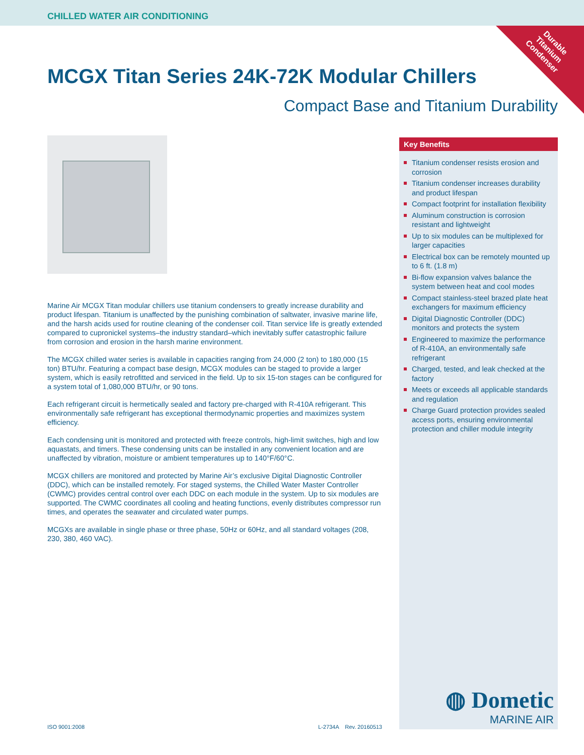CHILLED WATER AIR CONDITIONING
Durable Titanium Condenser
MCGX Titan Series 24K-72K Modular Chillers
Compact Base and Titanium Durability
Marine Air MCGX Titan modular chillers use titanium condensers to greatly increase durability and product lifespan. Titanium is unaffected by the punishing combination of saltwater, invasive marine life, and the harsh acids used for routine cleaning of the condenser coil. Titan service life is greatly extended compared to cupronickel systems–the industry standard–which inevitably suffer catastrophic failure from corrosion and erosion in the harsh marine environment.
The MCGX chilled water series is available in capacities ranging from 24,000 (2 ton) to 180,000 (15 ton) BTU/hr. Featuring a compact base design, MCGX modules can be staged to provide a larger system, which is easily retrofitted and serviced in the field. Up to six 15-ton stages can be configured for a system total of 1,080,000 BTU/hr, or 90 tons.
Each refrigerant circuit is hermetically sealed and factory pre-charged with R-410A refrigerant. This environmentally safe refrigerant has exceptional thermodynamic properties and maximizes system efficiency.
Each condensing unit is monitored and protected with freeze controls, high-limit switches, high and low aquastats, and timers. These condensing units can be installed in any convenient location and are unaffected by vibration, moisture or ambient temperatures up to 140°F/60°C.
MCGX chillers are monitored and protected by Marine Air’s exclusive Digital Diagnostic Controller (DDC), which can be installed remotely. For staged systems, the Chilled Water Master Controller (CWMC) provides central control over each DDC on each module in the system. Up to six modules are supported. The CWMC coordinates all cooling and heating functions, evenly distributes compressor run times, and operates the seawater and circulated water pumps.
MCGXs are available in single phase or three phase, 50Hz or 60Hz, and all standard voltages (208, 230, 380, 460 VAC).
Key Benefits
Titanium condenser resists erosion and corrosion
Titanium condenser increases durability and product lifespan
Compact footprint for installation flexibility
Aluminum construction is corrosion resistant and lightweight
Up to six modules can be multiplexed for larger capacities
Electrical box can be remotely mounted up to 6 ft. (1.8 m)
Bi-flow expansion valves balance the system between heat and cool modes
Compact stainless-steel brazed plate heat exchangers for maximum efficiency
Digital Diagnostic Controller (DDC) monitors and protects the system
Engineered to maximize the performance of R-410A, an environmentally safe refrigerant
Charged, tested, and leak checked at the factory
Meets or exceeds all applicable standards and regulation
Charge Guard protection provides sealed access ports, ensuring environmental protection and chiller module integrity
◍ Dometic
MARINE AIR
ISO 9001:2008 L-2734A Rev. 20160513